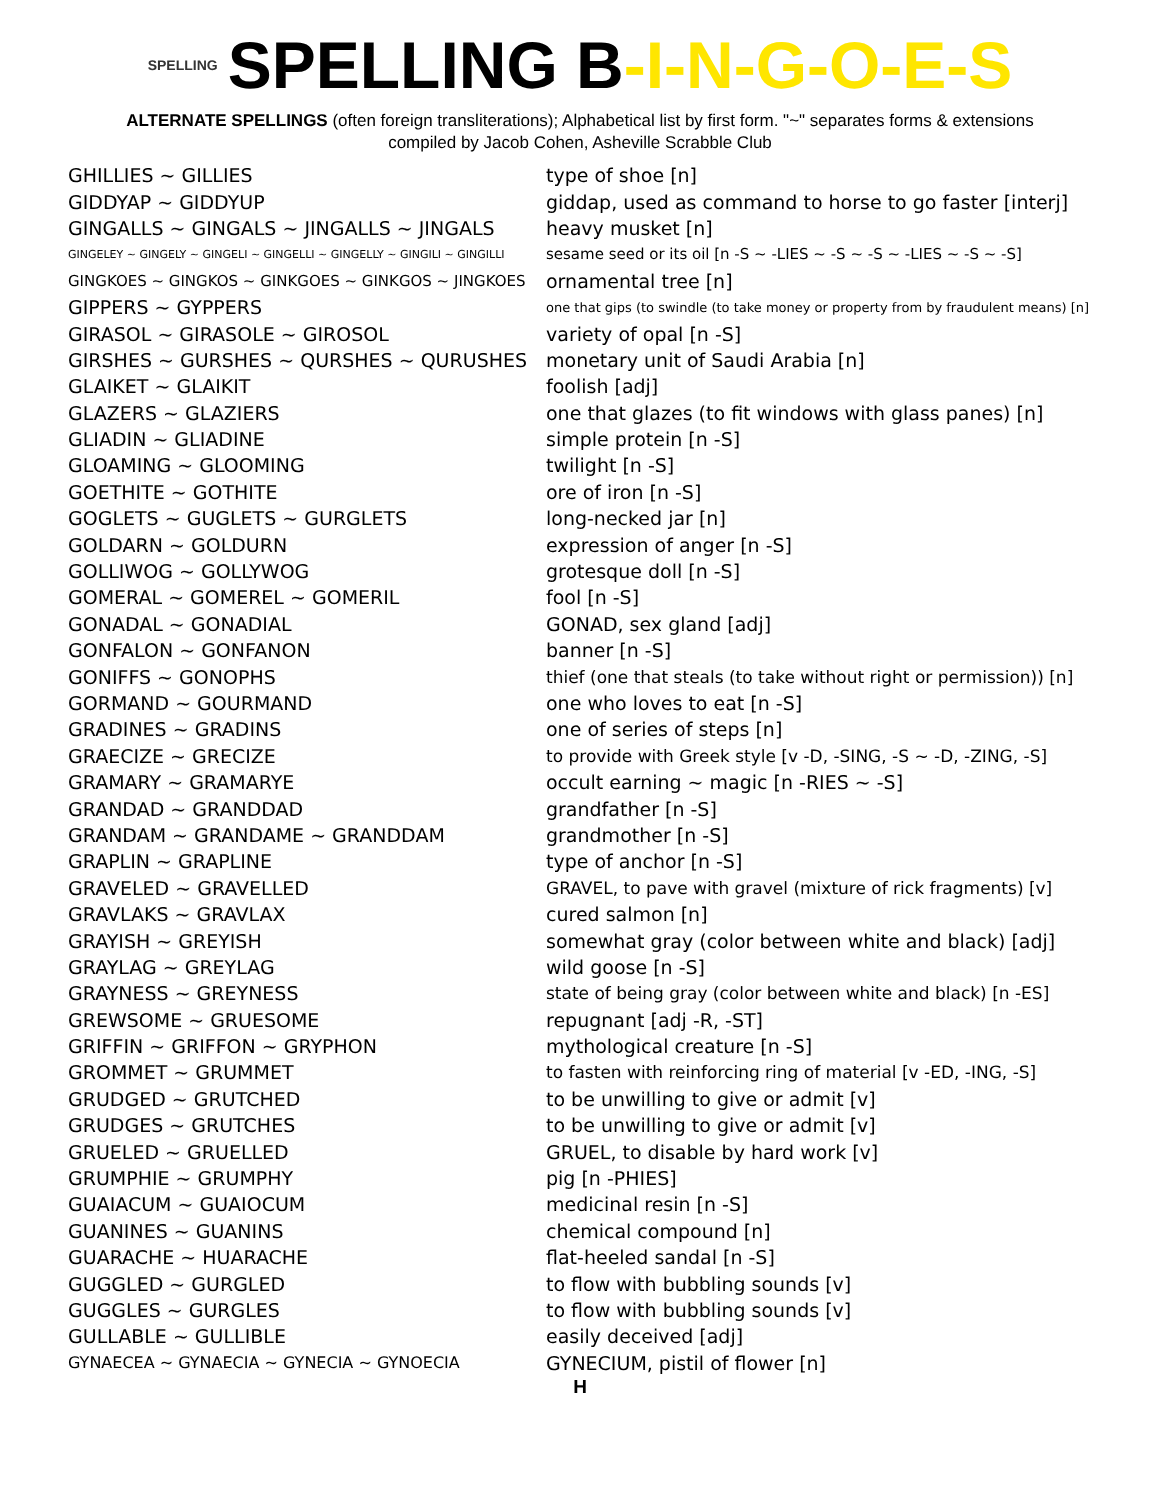SPELLING SPELLING B-I-N-G-O-E-S
ALTERNATE SPELLINGS (often foreign transliterations); Alphabetical list by first form. "~" separates forms & extensions
compiled by Jacob Cohen, Asheville Scrabble Club
| GHILLIES ~ GILLIES | type of shoe [n] |
| GIDDYAP ~ GIDDYUP | giddap, used as command to horse to go faster [interj] |
| GINGALLS ~ GINGALS ~ JINGALLS ~ JINGALS | heavy musket [n] |
| GINGELEY ~ GINGELY ~ GINGELI ~ GINGELLI ~ GINGELLY ~ GINGILI ~ GINGILLI | sesame seed or its oil [n -S ~ -LIES ~ -S ~ -S ~ -LIES ~ -S ~ -S] |
| GINGKOES ~ GINGKOS ~ GINKGOES ~ GINKGOS ~ JINGKOES | ornamental tree [n] |
| GIPPERS ~ GYPPERS | one that gips (to swindle (to take money or property from by fraudulent means) [n] |
| GIRASOL ~ GIRASOLE ~ GIROSOL | variety of opal [n -S] |
| GIRSHES ~ GURSHES ~ QURSHES ~ QURUSHES | monetary unit of Saudi Arabia [n] |
| GLAIKET ~ GLAIKIT | foolish [adj] |
| GLAZERS ~ GLAZIERS | one that glazes (to fit windows with glass panes) [n] |
| GLIADIN ~ GLIADINE | simple protein [n -S] |
| GLOAMING ~ GLOOMING | twilight [n -S] |
| GOETHITE ~ GOTHITE | ore of iron [n -S] |
| GOGLETS ~ GUGLETS ~ GURGLETS | long-necked jar [n] |
| GOLDARN ~ GOLDURN | expression of anger [n -S] |
| GOLLIWOG ~ GOLLYWOG | grotesque doll [n -S] |
| GOMERAL ~ GOMEREL ~ GOMERIL | fool [n -S] |
| GONADAL ~ GONADIAL | GONAD, sex gland [adj] |
| GONFALON ~ GONFANON | banner [n -S] |
| GONIFFS ~ GONOPHS | thief (one that steals (to take without right or permission)) [n] |
| GORMAND ~ GOURMAND | one who loves to eat [n -S] |
| GRADINES ~ GRADINS | one of series of steps [n] |
| GRAECIZE ~ GRECIZE | to provide with Greek style [v -D, -SING, -S ~ -D, -ZING, -S] |
| GRAMARY ~ GRAMARYE | occult earning ~ magic [n -RIES ~ -S] |
| GRANDAD ~ GRANDDAD | grandfather [n -S] |
| GRANDAM ~ GRANDAME ~ GRANDDAM | grandmother [n -S] |
| GRAPLIN ~ GRAPLINE | type of anchor [n -S] |
| GRAVELED ~ GRAVELLED | GRAVEL, to pave with gravel (mixture of rick fragments) [v] |
| GRAVLAKS ~ GRAVLAX | cured salmon [n] |
| GRAYISH ~ GREYISH | somewhat gray (color between white and black) [adj] |
| GRAYLAG ~ GREYLAG | wild goose [n -S] |
| GRAYNESS ~ GREYNESS | state of being gray (color between white and black) [n -ES] |
| GREWSOME ~ GRUESOME | repugnant [adj -R, -ST] |
| GRIFFIN ~ GRIFFON ~ GRYPHON | mythological creature [n -S] |
| GROMMET ~ GRUMMET | to fasten with reinforcing ring of material [v -ED, -ING, -S] |
| GRUDGED ~ GRUTCHED | to be unwilling to give or admit [v] |
| GRUDGES ~ GRUTCHES | to be unwilling to give or admit [v] |
| GRUELED ~ GRUELLED | GRUEL, to disable by hard work [v] |
| GRUMPHIE ~ GRUMPHY | pig [n -PHIES] |
| GUAIACUM ~ GUAIOCUM | medicinal resin [n -S] |
| GUANINES ~ GUANINS | chemical compound [n] |
| GUARACHE ~ HUARACHE | flat-heeled sandal [n -S] |
| GUGGLED ~ GURGLED | to flow with bubbling sounds [v] |
| GUGGLES ~ GURGLES | to flow with bubbling sounds [v] |
| GULLABLE ~ GULLIBLE | easily deceived [adj] |
| GYNAECEA ~ GYNAECIA ~ GYNECIA ~ GYNOECIA | GYNECIUM, pistil of flower [n] |
H